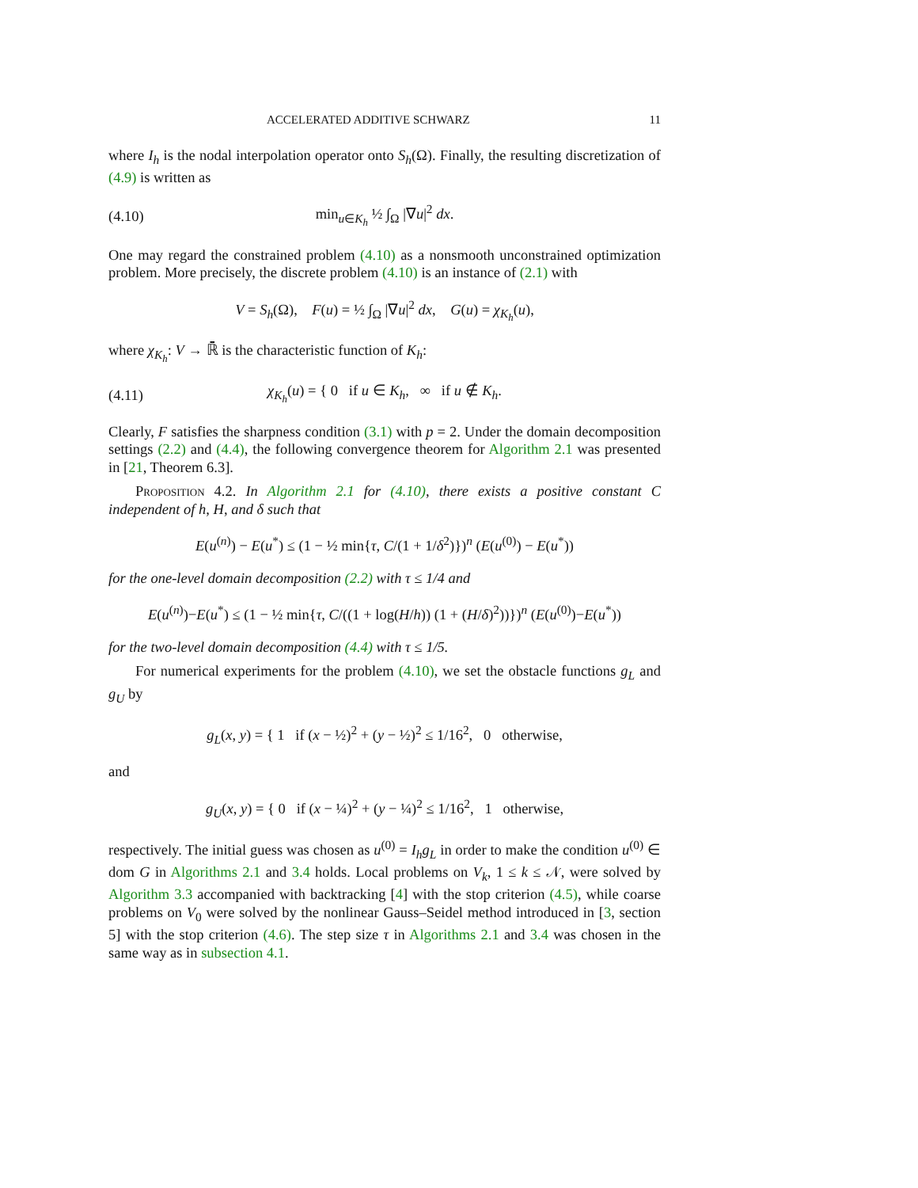ACCELERATED ADDITIVE SCHWARZ 11
where I<sub>h</sub> is the nodal interpolation operator onto S<sub>h</sub>(Ω). Finally, the resulting discretization of (4.9) is written as
(4.10) min<sub>u∈K<sub>h</sub></sub> ½ ∫<sub>Ω</sub> |∇u|<sup>2</sup> dx.
One may regard the constrained problem (4.10) as a nonsmooth unconstrained optimization problem. More precisely, the discrete problem (4.10) is an instance of (2.1) with
V = S<sub>h</sub>(Ω), F(u) = ½ ∫<sub>Ω</sub> |∇u|<sup>2</sup> dx, G(u) = χ<sub>K<sub>h</sub></sub>(u),
where χ<sub>K<sub>h</sub></sub>: V → ℝ̄ is the characteristic function of K<sub>h</sub>:
(4.11) χ<sub>K<sub>h</sub></sub>(u) = { 0 if u ∈ K<sub>h</sub>, ∞ if u ∉ K<sub>h</sub>.
Clearly, F satisfies the sharpness condition (3.1) with p = 2. Under the domain decomposition settings (2.2) and (4.4), the following convergence theorem for Algorithm 2.1 was presented in [21, Theorem 6.3].
Proposition 4.2. In Algorithm 2.1 for (4.10), there exists a positive constant C independent of h, H, and δ such that
E(u<sup>(n)</sup>) − E(u<sup>*</sup>) ≤ (1 − ½ min{τ, C/(1 + 1/δ<sup>2</sup>)})<sup>n</sup> (E(u<sup>(0)</sup>) − E(u<sup>*</sup>))
for the one-level domain decomposition (2.2) with τ ≤ 1/4 and
E(u<sup>(n)</sup>)−E(u<sup>*</sup>) ≤ (1 − ½ min{τ, C/((1 + log(H/h)) (1 + (H/δ)<sup>2</sup>))})<sup>n</sup> (E(u<sup>(0)</sup>)−E(u<sup>*</sup>))
for the two-level domain decomposition (4.4) with τ ≤ 1/5.
For numerical experiments for the problem (4.10), we set the obstacle functions g<sub>L</sub> and g<sub>U</sub> by
g<sub>L</sub>(x, y) = { 1 if (x − ½)<sup>2</sup> + (y − ½)<sup>2</sup> ≤ 1/16<sup>2</sup>, 0 otherwise,
and
g<sub>U</sub>(x, y) = { 0 if (x − ¼)<sup>2</sup> + (y − ¼)<sup>2</sup> ≤ 1/16<sup>2</sup>, 1 otherwise,
respectively. The initial guess was chosen as u<sup>(0)</sup> = I<sub>h</sub>g<sub>L</sub> in order to make the condition u<sup>(0)</sup> ∈ dom G in Algorithms 2.1 and 3.4 holds. Local problems on V<sub>k</sub>, 1 ≤ k ≤ 𝒩, were solved by Algorithm 3.3 accompanied with backtracking [4] with the stop criterion (4.5), while coarse problems on V<sub>0</sub> were solved by the nonlinear Gauss–Seidel method introduced in [3, section 5] with the stop criterion (4.6). The step size τ in Algorithms 2.1 and 3.4 was chosen in the same way as in subsection 4.1.